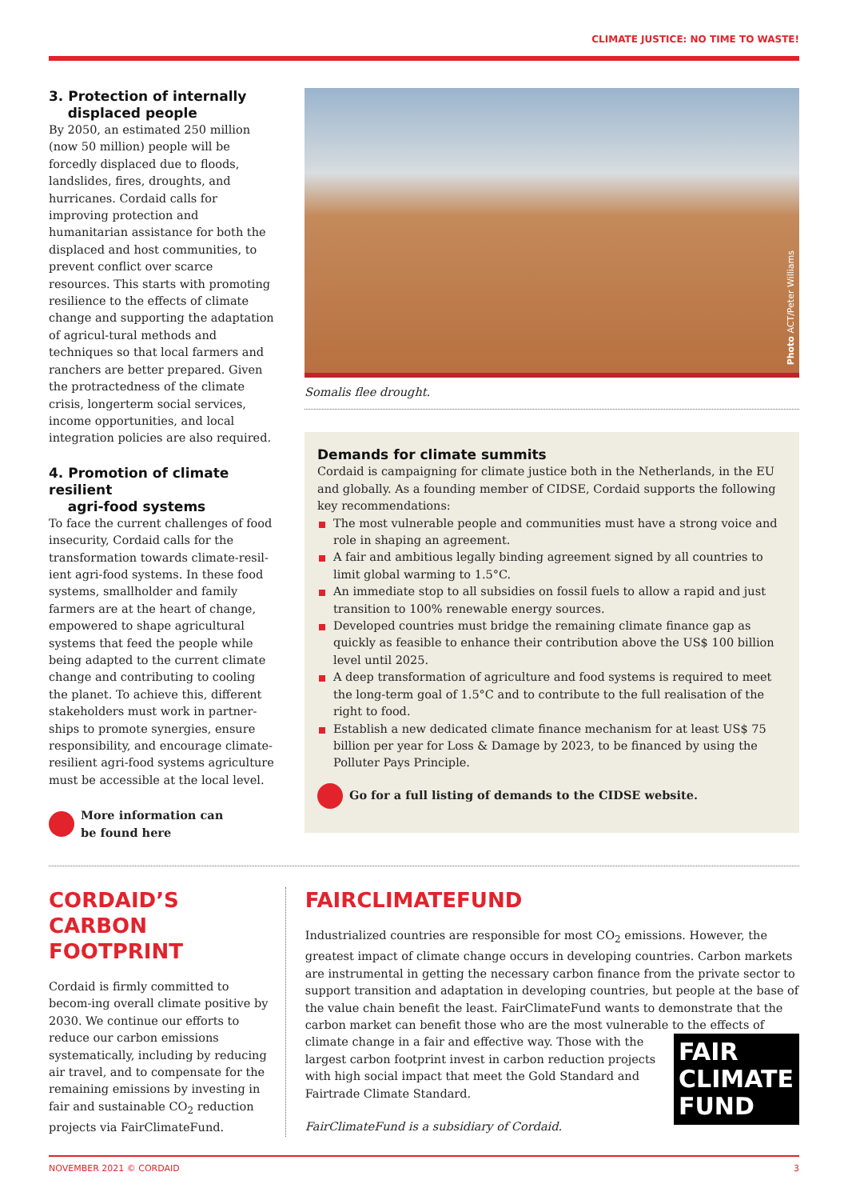CLIMATE JUSTICE: NO TIME TO WASTE!
3. Protection of internally
displaced people
By 2050, an estimated 250 million (now 50 million) people will be forcedly displaced due to floods, landslides, fires, droughts, and hurricanes. Cordaid calls for improving protection and humanitarian assistance for both the displaced and host communities, to prevent conflict over scarce resources. This starts with promoting resilience to the effects of climate change and supporting the adaptation of agricul-tural methods and techniques so that local farmers and ranchers are better prepared. Given the protractedness of the climate crisis, longerterm social services, income opportunities, and local integration policies are also required.
4. Promotion of climate resilient
agri-food systems
To face the current challenges of food insecurity, Cordaid calls for the transformation towards climate-resil-ient agri-food systems. In these food systems, smallholder and family farmers are at the heart of change, empowered to shape agricultural systems that feed the people while being adapted to the current climate change and contributing to cooling the planet. To achieve this, different stakeholders must work in partner-ships to promote synergies, ensure responsibility, and encourage climate-resilient agri-food systems agriculture must be accessible at the local level.
More information can
be found here
Photo ACT/Peter Williams
Somalis flee drought.
Demands for climate summits
Cordaid is campaigning for climate justice both in the Netherlands, in the EU and globally. As a founding member of CIDSE, Cordaid supports the following key recommendations:
The most vulnerable people and communities must have a strong voice and role in shaping an agreement.
A fair and ambitious legally binding agreement signed by all countries to limit global warming to 1.5°C.
An immediate stop to all subsidies on fossil fuels to allow a rapid and just transition to 100% renewable energy sources.
Developed countries must bridge the remaining climate finance gap as quickly as feasible to enhance their contribution above the US$ 100 billion level until 2025.
A deep transformation of agriculture and food systems is required to meet the long-term goal of 1.5°C and to contribute to the full realisation of the right to food.
Establish a new dedicated climate finance mechanism for at least US$ 75 billion per year for Loss & Damage by 2023, to be financed by using the Polluter Pays Principle.
Go for a full listing of demands to the CIDSE website.
CORDAID’S CARBON FOOTPRINT
Cordaid is firmly committed to becom-ing overall climate positive by 2030. We continue our efforts to reduce our carbon emissions systematically, including by reducing air travel, and to compensate for the remaining emissions by investing in fair and sustainable CO<sub>2</sub> reduction projects via FairClimateFund.
FAIRCLIMATEFUND
Industrialized countries are responsible for most CO<sub>2</sub> emissions. However, the greatest impact of climate change occurs in developing countries. Carbon markets are instrumental in getting the necessary carbon finance from the private sector to support transition and adaptation in developing countries, but people at the base of the value chain benefit the least. FairClimateFund wants to demonstrate that the carbon market can benefit those who are the most vulnerable to the effects of FAIR
CLIMATE
FUND climate change in a fair and effective way. Those with the largest carbon footprint invest in carbon reduction projects with high social impact that meet the Gold Standard and Fairtrade Climate Standard.
FairClimateFund is a subsidiary of Cordaid.
NOVEMBER 2021 © CORDAID 3